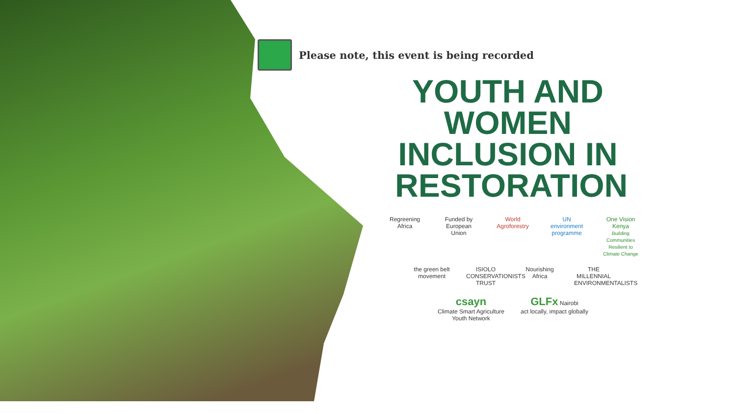Please note, this event is being recorded
YOUTH AND WOMEN INCLUSION IN RESTORATION
Regreening Africa
Funded by European Union
World Agroforestry
UN environment programme
One Vision Kenya
Building Communities Resilient to Climate Change
the green belt movement
ISIOLO CONSERVATIONISTS TRUST
Nourishing Africa
THE MILLENNIAL ENVIRONMENTALISTS
csayn
Climate Smart Agriculture Youth Network
GLFx Nairobi
act locally, impact globally